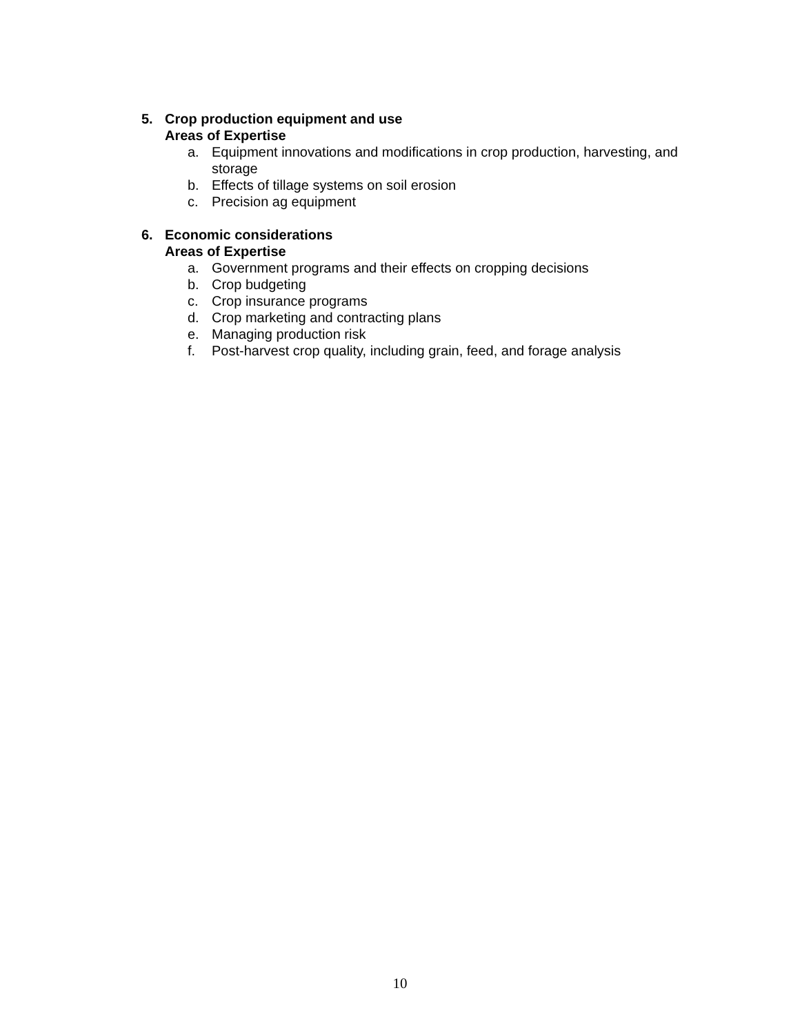5. Crop production equipment and use
Areas of Expertise
a. Equipment innovations and modifications in crop production, harvesting, and storage
b. Effects of tillage systems on soil erosion
c. Precision ag equipment
6. Economic considerations
Areas of Expertise
a. Government programs and their effects on cropping decisions
b. Crop budgeting
c. Crop insurance programs
d. Crop marketing and contracting plans
e. Managing production risk
f. Post-harvest crop quality, including grain, feed, and forage analysis
10